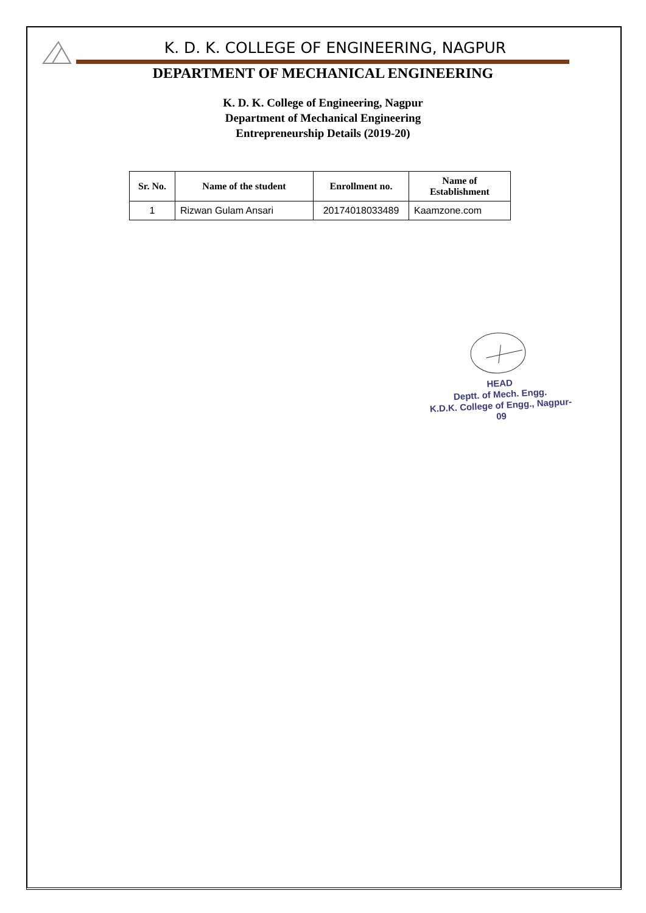K. D. K. COLLEGE OF ENGINEERING, NAGPUR
DEPARTMENT OF MECHANICAL ENGINEERING
K. D. K. College of Engineering, Nagpur
Department of Mechanical Engineering
Entrepreneurship Details (2019-20)
| Sr. No. | Name of the student | Enrollment no. | Name of Establishment |
| --- | --- | --- | --- |
| 1 | Rizwan Gulam Ansari | 20174018033489 | Kaamzone.com |
HEAD
Deptt. of Mech. Engg.
K.D.K. College of Engg., Nagpur-09